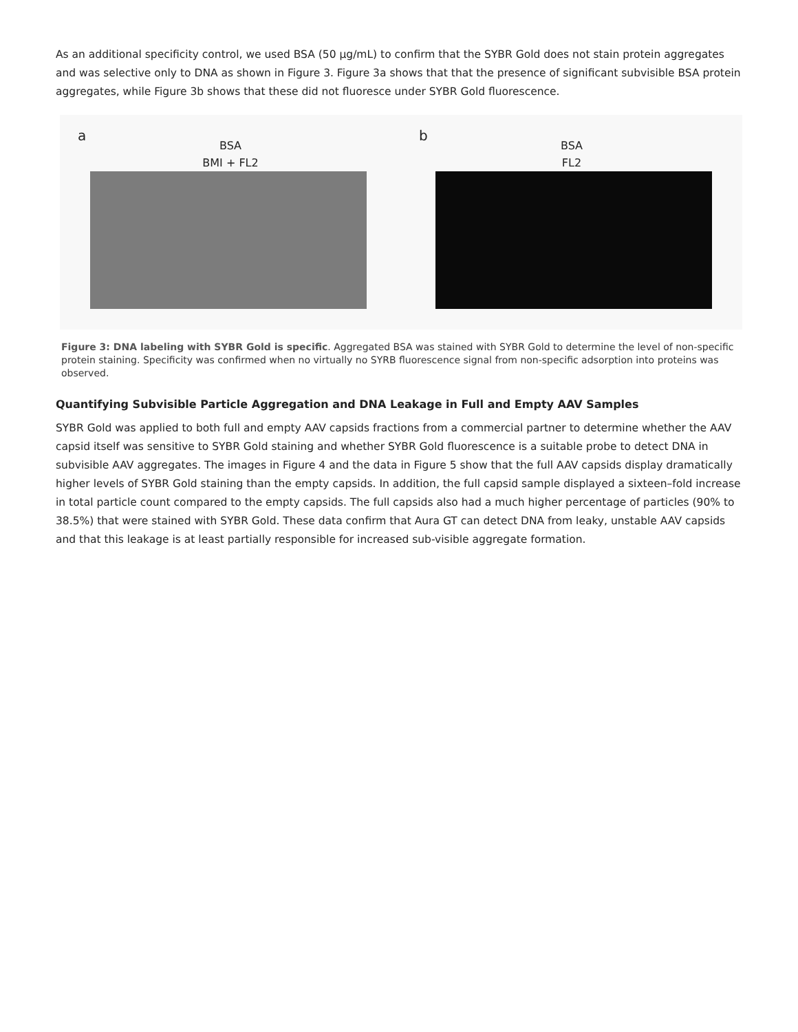As an additional specificity control, we used BSA (50 µg/mL) to confirm that the SYBR Gold does not stain protein aggregates and was selective only to DNA as shown in Figure 3. Figure 3a shows that that the presence of significant subvisible BSA protein aggregates, while Figure 3b shows that these did not fluoresce under SYBR Gold fluorescence.
a
BSA
BMI + FL2
b
BSA
FL2
Figure 3: DNA labeling with SYBR Gold is specific. Aggregated BSA was stained with SYBR Gold to determine the level of non-specific protein staining. Specificity was confirmed when no virtually no SYRB fluorescence signal from non-specific adsorption into proteins was observed.
Quantifying Subvisible Particle Aggregation and DNA Leakage in Full and Empty AAV Samples
SYBR Gold was applied to both full and empty AAV capsids fractions from a commercial partner to determine whether the AAV capsid itself was sensitive to SYBR Gold staining and whether SYBR Gold fluorescence is a suitable probe to detect DNA in subvisible AAV aggregates. The images in Figure 4 and the data in Figure 5 show that the full AAV capsids display dramatically higher levels of SYBR Gold staining than the empty capsids. In addition, the full capsid sample displayed a sixteen–fold increase in total particle count compared to the empty capsids. The full capsids also had a much higher percentage of particles (90% to 38.5%) that were stained with SYBR Gold. These data confirm that Aura GT can detect DNA from leaky, unstable AAV capsids and that this leakage is at least partially responsible for increased sub-visible aggregate formation.